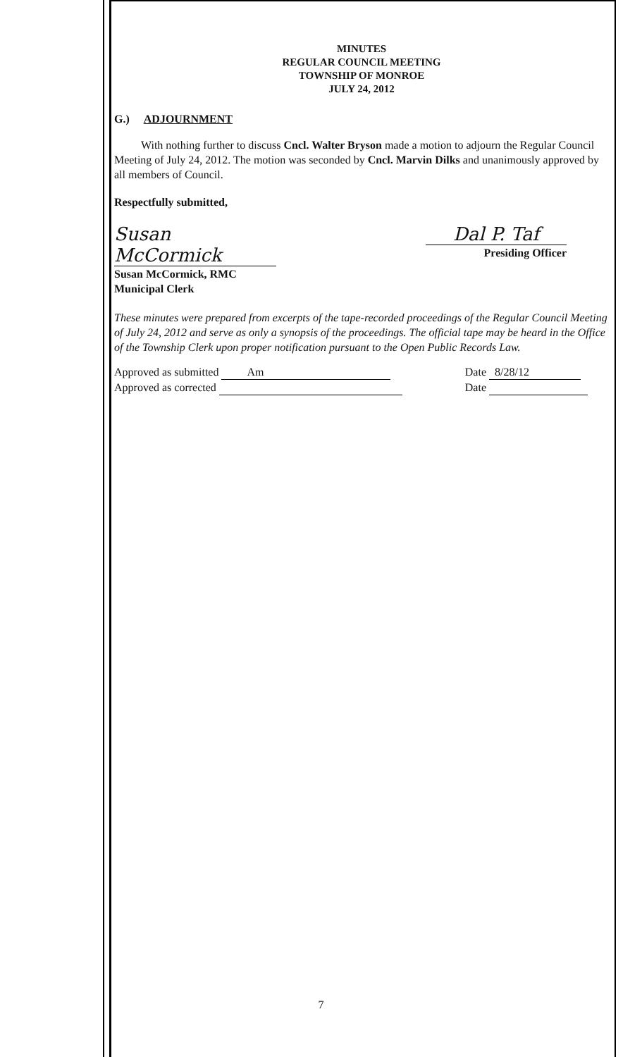MINUTES
REGULAR COUNCIL MEETING
TOWNSHIP OF MONROE
JULY 24, 2012
G.) ADJOURNMENT
With nothing further to discuss Cncl. Walter Bryson made a motion to adjourn the Regular Council Meeting of July 24, 2012. The motion was seconded by Cncl. Marvin Dilks and unanimously approved by all members of Council.
Respectfully submitted,
Susan McCormick
Susan McCormick, RMC
Municipal Clerk
Dal P. Taf
Presiding Officer
These minutes were prepared from excerpts of the tape-recorded proceedings of the Regular Council Meeting of July 24, 2012 and serve as only a synopsis of the proceedings. The official tape may be heard in the Office of the Township Clerk upon proper notification pursuant to the Open Public Records Law.
Approved as submitted Am
Approved as corrected
Date 8/28/12
Date
7